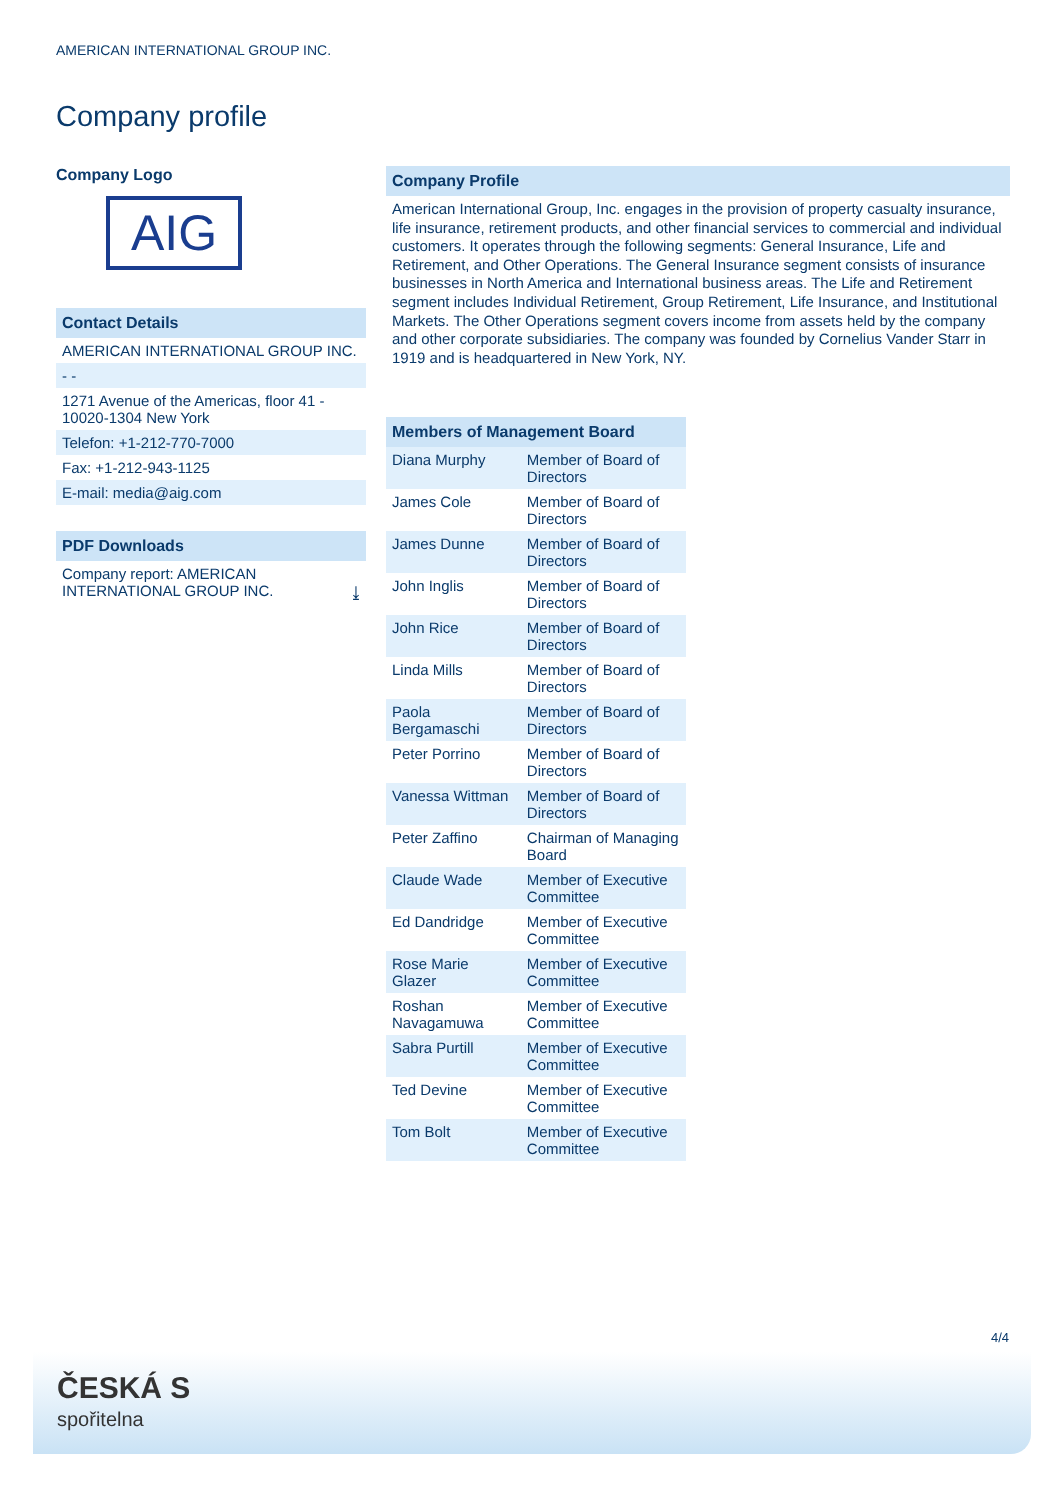AMERICAN INTERNATIONAL GROUP INC.
Company profile
Company Logo
AIG
Contact Details
AMERICAN INTERNATIONAL GROUP INC.
- -
1271 Avenue of the Americas, floor 41 - 10020-1304 New York
Telefon: +1-212-770-7000
Fax: +1-212-943-1125
E-mail: media@aig.com
PDF Downloads
Company report: AMERICAN INTERNATIONAL GROUP INC. ⤓
Company Profile
American International Group, Inc. engages in the provision of property casualty insurance, life insurance, retirement products, and other financial services to commercial and individual customers. It operates through the following segments: General Insurance, Life and Retirement, and Other Operations. The General Insurance segment consists of insurance businesses in North America and International business areas. The Life and Retirement segment includes Individual Retirement, Group Retirement, Life Insurance, and Institutional Markets. The Other Operations segment covers income from assets held by the company and other corporate subsidiaries. The company was founded by Cornelius Vander Starr in 1919 and is headquartered in New York, NY.
| Members of Management Board | |
| --- | --- |
| Diana Murphy | Member of Board of Directors |
| James Cole | Member of Board of Directors |
| James Dunne | Member of Board of Directors |
| John Inglis | Member of Board of Directors |
| John Rice | Member of Board of Directors |
| Linda Mills | Member of Board of Directors |
| Paola Bergamaschi | Member of Board of Directors |
| Peter Porrino | Member of Board of Directors |
| Vanessa Wittman | Member of Board of Directors |
| Peter Zaffino | Chairman of Managing Board |
| Claude Wade | Member of Executive Committee |
| Ed Dandridge | Member of Executive Committee |
| Rose Marie Glazer | Member of Executive Committee |
| Roshan Navagamuwa | Member of Executive Committee |
| Sabra Purtill | Member of Executive Committee |
| Ted Devine | Member of Executive Committee |
| Tom Bolt | Member of Executive Committee |
4/4
ČESKÁ S
spořitelna